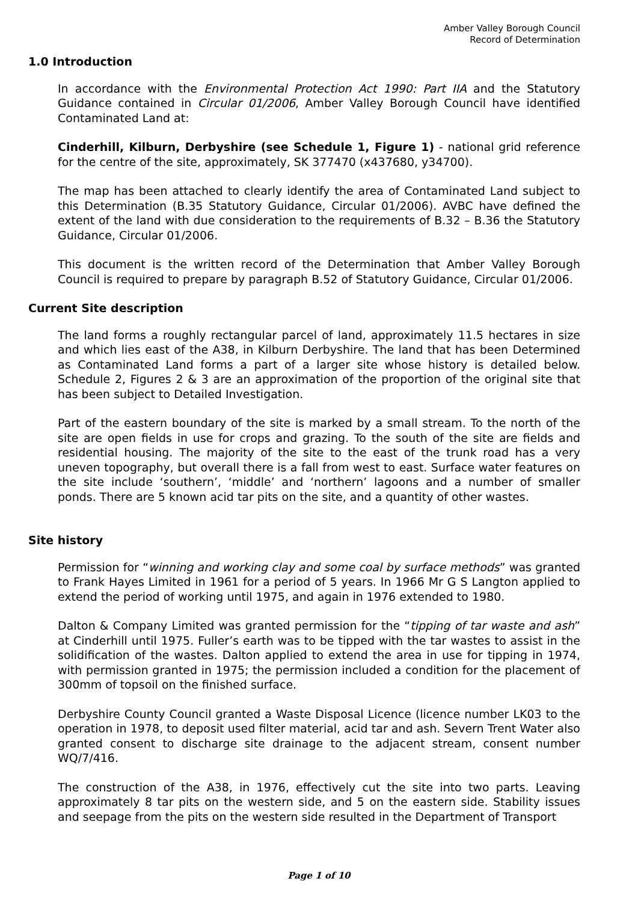Amber Valley Borough Council
Record of Determination
1.0 Introduction
In accordance with the Environmental Protection Act 1990: Part IIA and the Statutory Guidance contained in Circular 01/2006, Amber Valley Borough Council have identified Contaminated Land at:
Cinderhill, Kilburn, Derbyshire (see Schedule 1, Figure 1) - national grid reference for the centre of the site, approximately, SK 377470 (x437680, y34700).
The map has been attached to clearly identify the area of Contaminated Land subject to this Determination (B.35 Statutory Guidance, Circular 01/2006). AVBC have defined the extent of the land with due consideration to the requirements of B.32 – B.36 the Statutory Guidance, Circular 01/2006.
This document is the written record of the Determination that Amber Valley Borough Council is required to prepare by paragraph B.52 of Statutory Guidance, Circular 01/2006.
Current Site description
The land forms a roughly rectangular parcel of land, approximately 11.5 hectares in size and which lies east of the A38, in Kilburn Derbyshire. The land that has been Determined as Contaminated Land forms a part of a larger site whose history is detailed below. Schedule 2, Figures 2 & 3 are an approximation of the proportion of the original site that has been subject to Detailed Investigation.
Part of the eastern boundary of the site is marked by a small stream. To the north of the site are open fields in use for crops and grazing. To the south of the site are fields and residential housing. The majority of the site to the east of the trunk road has a very uneven topography, but overall there is a fall from west to east. Surface water features on the site include ‘southern’, ‘middle’ and ‘northern’ lagoons and a number of smaller ponds. There are 5 known acid tar pits on the site, and a quantity of other wastes.
Site history
Permission for “winning and working clay and some coal by surface methods” was granted to Frank Hayes Limited in 1961 for a period of 5 years. In 1966 Mr G S Langton applied to extend the period of working until 1975, and again in 1976 extended to 1980.
Dalton & Company Limited was granted permission for the “tipping of tar waste and ash” at Cinderhill until 1975. Fuller’s earth was to be tipped with the tar wastes to assist in the solidification of the wastes. Dalton applied to extend the area in use for tipping in 1974, with permission granted in 1975; the permission included a condition for the placement of 300mm of topsoil on the finished surface.
Derbyshire County Council granted a Waste Disposal Licence (licence number LK03 to the operation in 1978, to deposit used filter material, acid tar and ash. Severn Trent Water also granted consent to discharge site drainage to the adjacent stream, consent number WQ/7/416.
The construction of the A38, in 1976, effectively cut the site into two parts. Leaving approximately 8 tar pits on the western side, and 5 on the eastern side. Stability issues and seepage from the pits on the western side resulted in the Department of Transport
Page 1 of 10